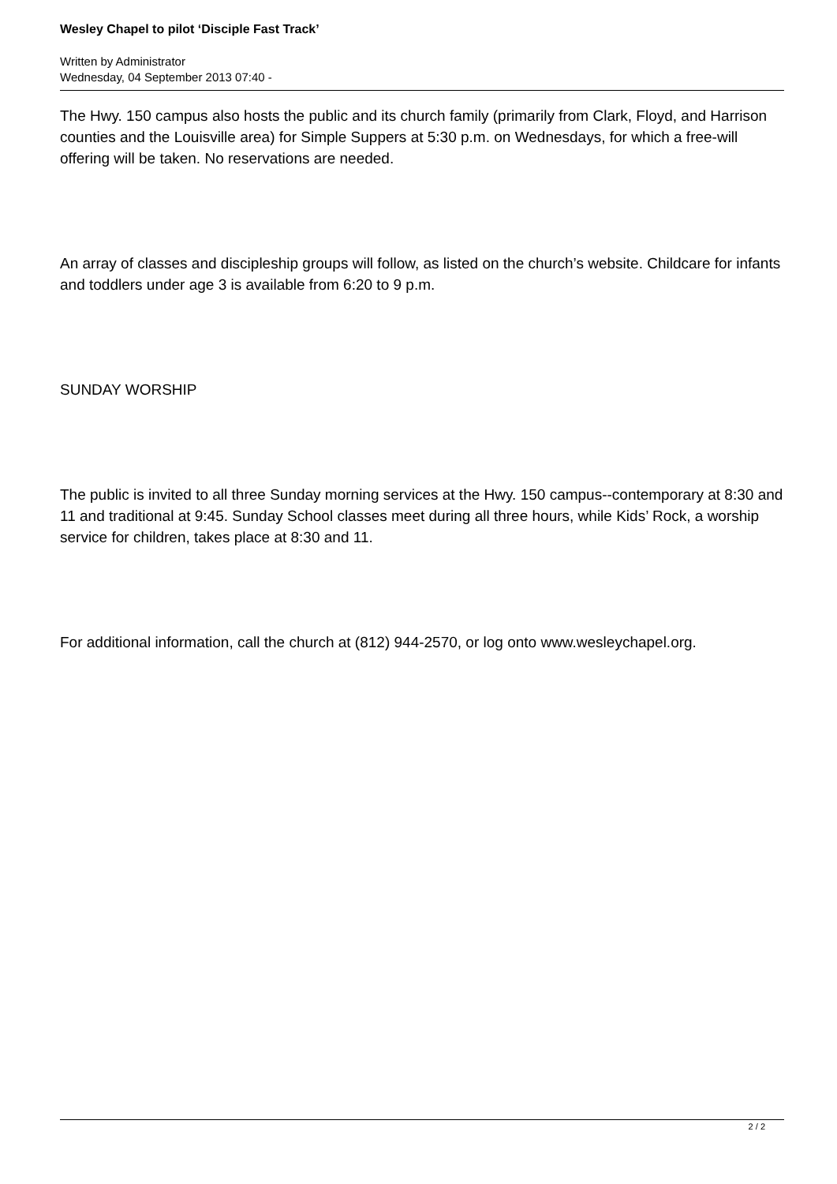Wesley Chapel to pilot ‘Disciple Fast Track’
Written by Administrator
Wednesday, 04 September 2013 07:40 -
The Hwy. 150 campus also hosts the public and its church family (primarily from Clark, Floyd, and Harrison counties and the Louisville area) for Simple Suppers at 5:30 p.m. on Wednesdays, for which a free-will offering will be taken. No reservations are needed.
An array of classes and discipleship groups will follow, as listed on the church’s website. Childcare for infants and toddlers under age 3 is available from 6:20 to 9 p.m.
SUNDAY WORSHIP
The public is invited to all three Sunday morning services at the Hwy. 150 campus--contemporary at 8:30 and 11 and traditional at 9:45. Sunday School classes meet during all three hours, while Kids’ Rock, a worship service for children, takes place at 8:30 and 11.
For additional information, call the church at (812) 944-2570, or log onto www.wesleychapel.org.
2 / 2